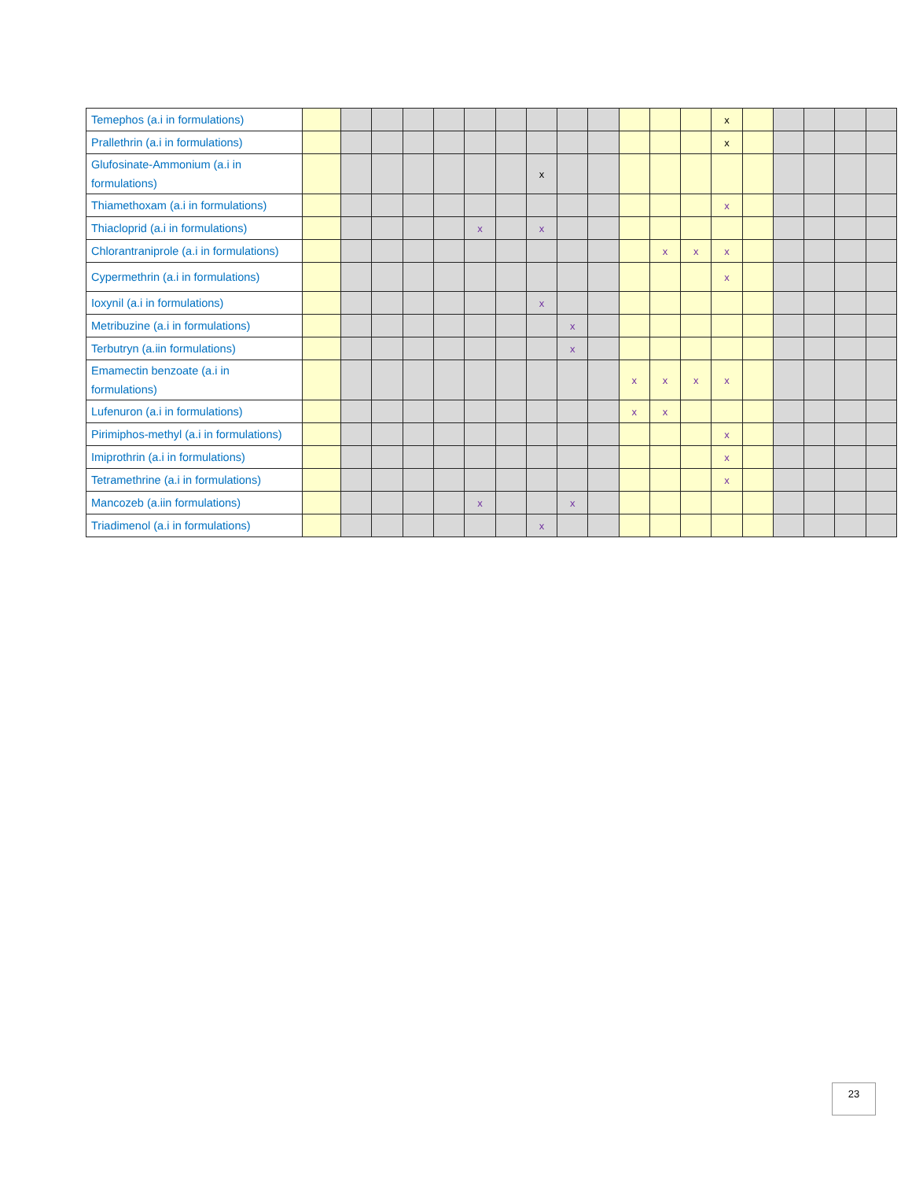| Temephos (a.i in formulations) | | | | | | | | | | | | | | x | | | | | |
| Prallethrin (a.i in formulations) | | | | | | | | | | | | | | x | | | | | |
| Glufosinate-Ammonium (a.i in formulations) | | | | | | | | x | | | | | | | | | | | |
| Thiamethoxam (a.i in formulations) | | | | | | | | | | | | | | x | | | | | |
| Thiacloprid (a.i in formulations) | | | | | | x | | x | | | | | | | | | | | |
| Chlorantraniprole (a.i in formulations) | | | | | | | | | | | | x | x | x | | | | | |
| Cypermethrin (a.i in formulations) | | | | | | | | | | | | | | x | | | | | |
| Ioxynil (a.i in formulations) | | | | | | | | x | | | | | | | | | | | |
| Metribuzine (a.i in formulations) | | | | | | | | | x | | | | | | | | | | |
| Terbutryn (a.iin formulations) | | | | | | | | | x | | | | | | | | | | |
| Emamectin benzoate (a.i in formulations) | | | | | | | | | | | x | x | x | x | | | | | |
| Lufenuron (a.i in formulations) | | | | | | | | | | | x | x | | | | | | | |
| Pirimiphos-methyl (a.i in formulations) | | | | | | | | | | | | | | x | | | | | |
| Imiprothrin (a.i in formulations) | | | | | | | | | | | | | | x | | | | | |
| Tetramethrine (a.i in formulations) | | | | | | | | | | | | | | x | | | | | |
| Mancozeb (a.iin formulations) | | | | | | x | | | x | | | | | | | | | | |
| Triadimenol (a.i in formulations) | | | | | | | | x | | | | | | | | | | | |
23